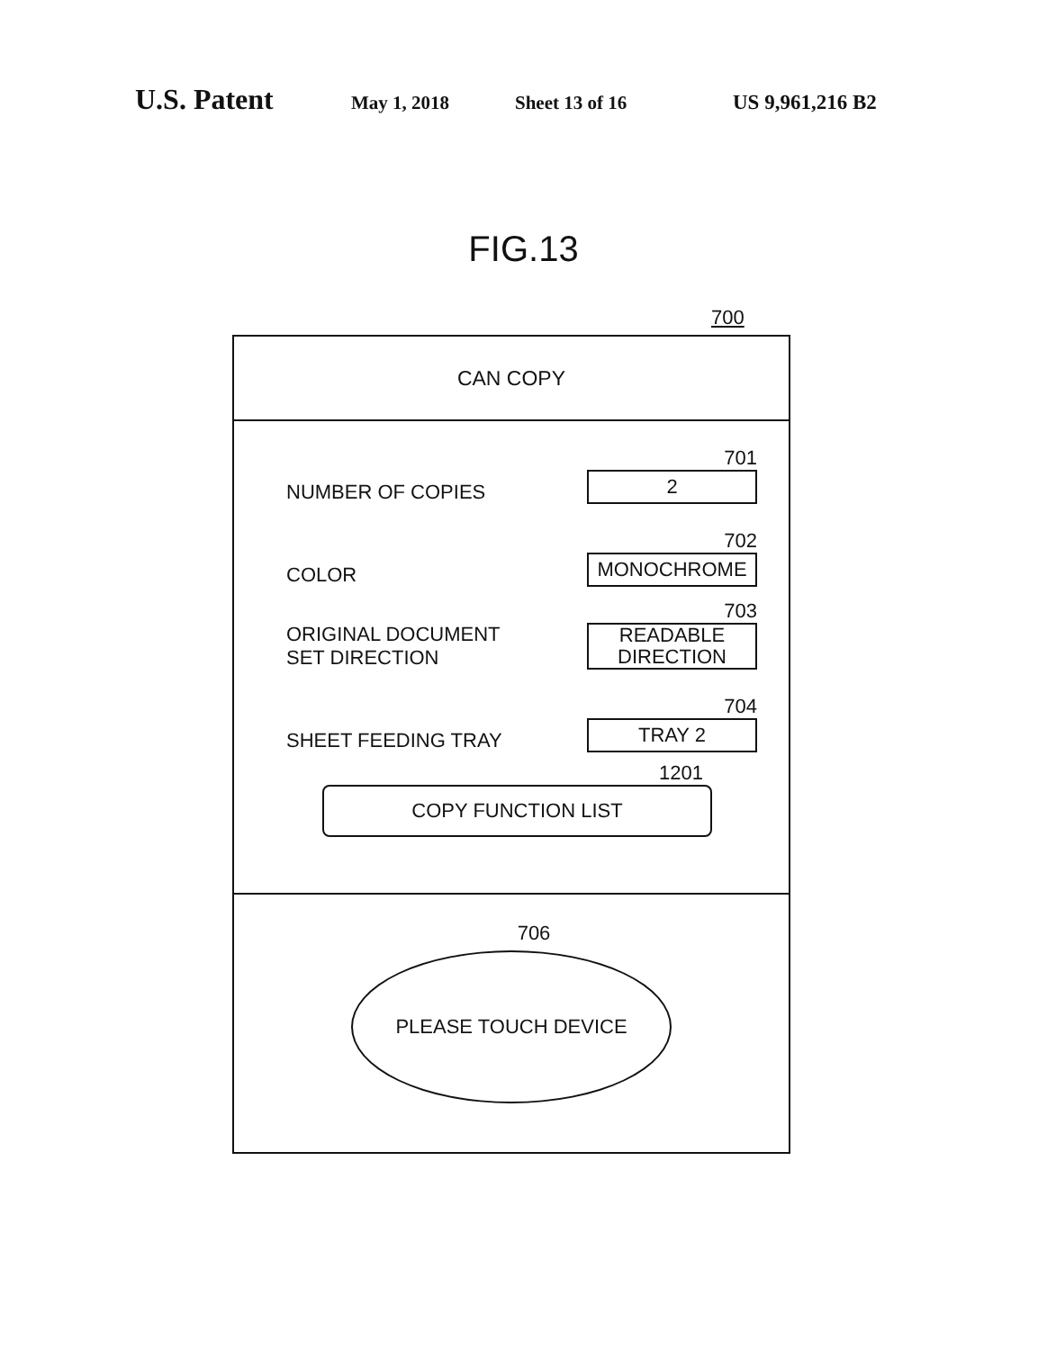U.S. Patent May 1, 2018 Sheet 13 of 16 US 9,961,216 B2
FIG.13
700
CAN COPY
NUMBER OF COPIES
701
2
COLOR
702
MONOCHROME
ORIGINAL DOCUMENT
SET DIRECTION
703
READABLE
DIRECTION
SHEET FEEDING TRAY
704
TRAY 2
1201
COPY FUNCTION LIST
706
PLEASE TOUCH DEVICE